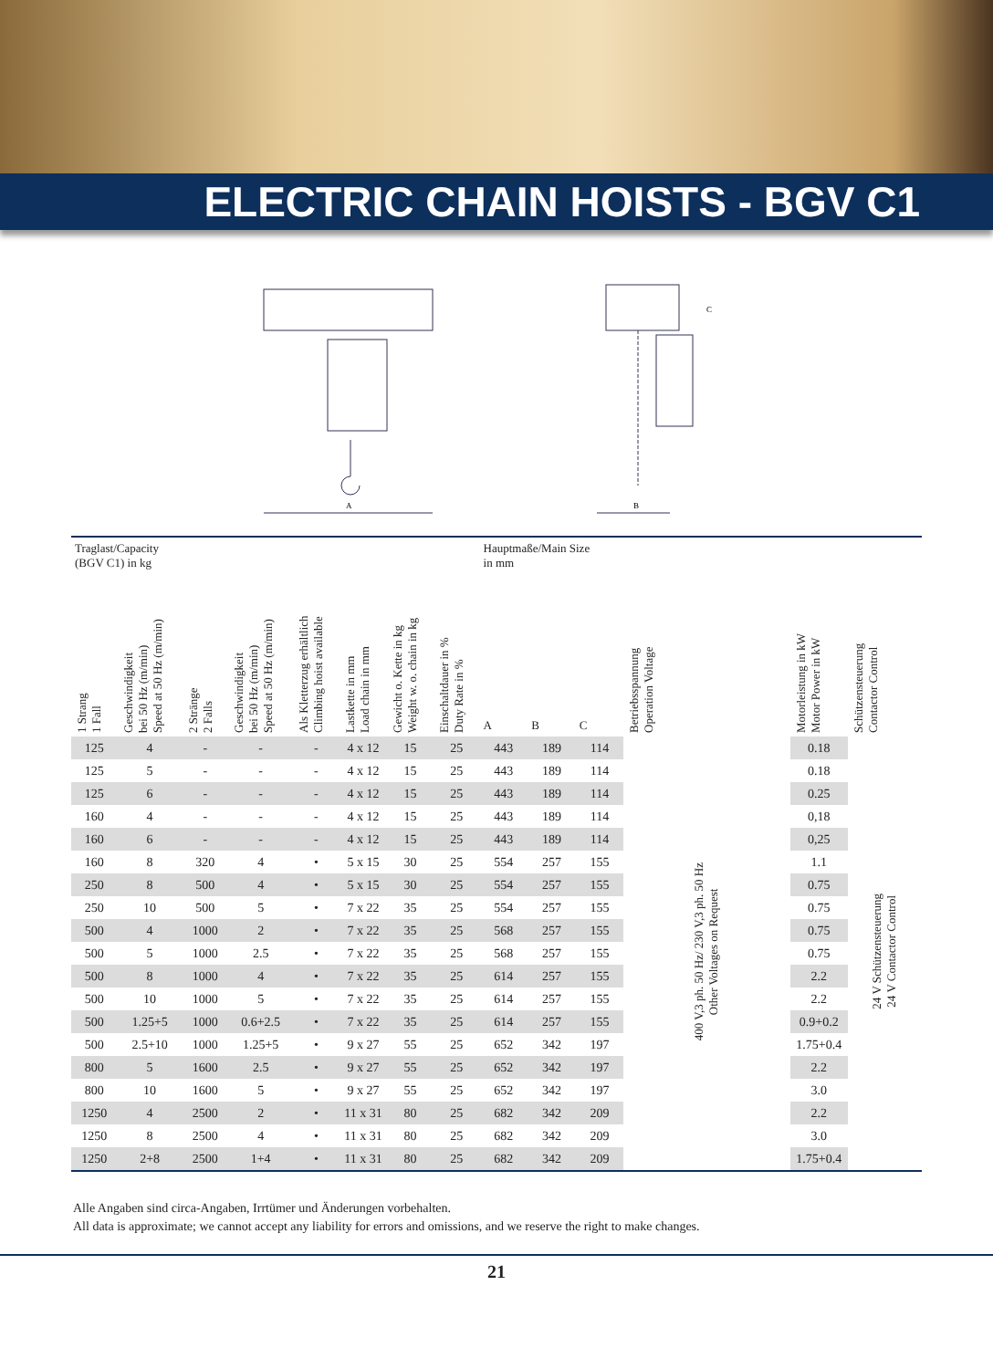ELECTRIC CHAIN HOISTS - BGV C1
A
B
C
| Traglast/Capacity (BGV C1) in kg | | | | | Lastkette in mm Load chain in mm | Gewicht o. Kette in kg Weight w. o. chain in kg | Einschaltdauer in % Duty Rate in % | Hauptmaße/Main Size in mm | | | Betriebsspannung Operation Voltage | Motorleistung in kW Motor Power in kW | Schützensteuerung Contactor Control |
| --- | --- | --- | --- | --- | --- | --- | --- | --- | --- | --- | --- | --- | --- |
| 1 Strang 1 Fall | Geschwindigkeit bei 50 Hz (m/min) Speed at 50 Hz (m/min) | 2 Stränge 2 Falls | Geschwindigkeit bei 50 Hz (m/min) Speed at 50 Hz (m/min) | Als Kletterzug erhältlich Climbing hoist available | | | | A | B | C | | | |
| 125 | 4 | - | - | - | 4 x 12 | 15 | 25 | 443 | 189 | 114 | 400 V,3 ph. 50 Hz/ 230 V,3 ph. 50 Hz Other Voltages on Request | 0.18 | 24 V Schützensteuerung 24 V Contactor Control |
| 125 | 5 | - | - | - | 4 x 12 | 15 | 25 | 443 | 189 | 114 | | 0.18 | |
| 125 | 6 | - | - | - | 4 x 12 | 15 | 25 | 443 | 189 | 114 | | 0.25 | |
| 160 | 4 | - | - | - | 4 x 12 | 15 | 25 | 443 | 189 | 114 | | 0,18 | |
| 160 | 6 | - | - | - | 4 x 12 | 15 | 25 | 443 | 189 | 114 | | 0,25 | |
| 160 | 8 | 320 | 4 | • | 5 x 15 | 30 | 25 | 554 | 257 | 155 | | 1.1 | |
| 250 | 8 | 500 | 4 | • | 5 x 15 | 30 | 25 | 554 | 257 | 155 | | 0.75 | |
| 250 | 10 | 500 | 5 | • | 7 x 22 | 35 | 25 | 554 | 257 | 155 | | 0.75 | |
| 500 | 4 | 1000 | 2 | • | 7 x 22 | 35 | 25 | 568 | 257 | 155 | | 0.75 | |
| 500 | 5 | 1000 | 2.5 | • | 7 x 22 | 35 | 25 | 568 | 257 | 155 | | 0.75 | |
| 500 | 8 | 1000 | 4 | • | 7 x 22 | 35 | 25 | 614 | 257 | 155 | | 2.2 | |
| 500 | 10 | 1000 | 5 | • | 7 x 22 | 35 | 25 | 614 | 257 | 155 | | 2.2 | |
| 500 | 1.25+5 | 1000 | 0.6+2.5 | • | 7 x 22 | 35 | 25 | 614 | 257 | 155 | | 0.9+0.2 | |
| 500 | 2.5+10 | 1000 | 1.25+5 | • | 9 x 27 | 55 | 25 | 652 | 342 | 197 | | 1.75+0.4 | |
| 800 | 5 | 1600 | 2.5 | • | 9 x 27 | 55 | 25 | 652 | 342 | 197 | | 2.2 | |
| 800 | 10 | 1600 | 5 | • | 9 x 27 | 55 | 25 | 652 | 342 | 197 | | 3.0 | |
| 1250 | 4 | 2500 | 2 | • | 11 x 31 | 80 | 25 | 682 | 342 | 209 | | 2.2 | |
| 1250 | 8 | 2500 | 4 | • | 11 x 31 | 80 | 25 | 682 | 342 | 209 | | 3.0 | |
| 1250 | 2+8 | 2500 | 1+4 | • | 11 x 31 | 80 | 25 | 682 | 342 | 209 | | 1.75+0.4 | |
Alle Angaben sind circa-Angaben, Irrtümer und Änderungen vorbehalten.
All data is approximate; we cannot accept any liability for errors and omissions, and we reserve the right to make changes.
21